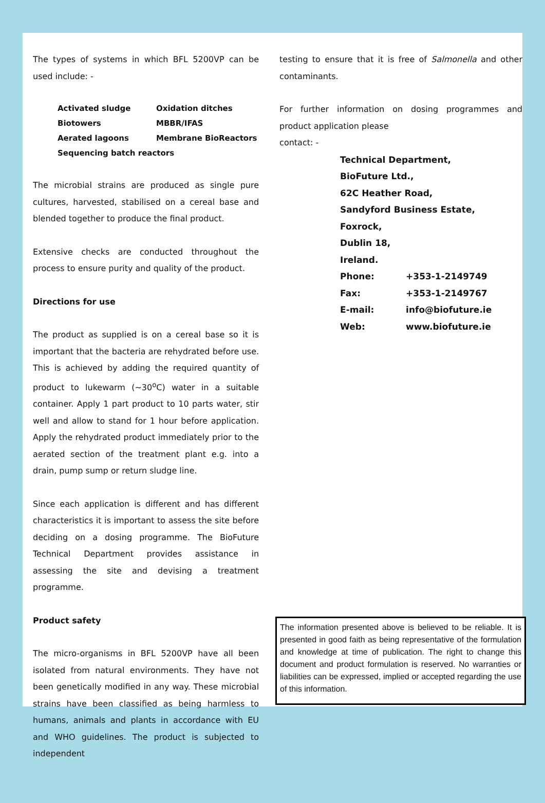The types of systems in which BFL 5200VP can be used include: -
Activated sludge Oxidation ditches Biotowers MBBR/IFAS Aerated lagoons Membrane BioReactors Sequencing batch reactors
The microbial strains are produced as single pure cultures, harvested, stabilised on a cereal base and blended together to produce the final product.
Extensive checks are conducted throughout the process to ensure purity and quality of the product.
Directions for use
The product as supplied is on a cereal base so it is important that the bacteria are rehydrated before use. This is achieved by adding the required quantity of product to lukewarm (~30<sup>o</sup>C) water in a suitable container. Apply 1 part product to 10 parts water, stir well and allow to stand for 1 hour before application. Apply the rehydrated product immediately prior to the aerated section of the treatment plant e.g. into a drain, pump sump or return sludge line.
Since each application is different and has different characteristics it is important to assess the site before deciding on a dosing programme. The BioFuture Technical Department provides assistance in assessing the site and devising a treatment programme.
Product safety
The micro-organisms in BFL 5200VP have all been isolated from natural environments. They have not been genetically modified in any way. These microbial strains have been classified as being harmless to humans, animals and plants in accordance with EU and WHO guidelines. The product is subjected to independent
testing to ensure that it is free of Salmonella and other contaminants.
For further information on dosing programmes and product application please
contact: -
Technical Department,
BioFuture Ltd.,
62C Heather Road,
Sandyford Business Estate,
Foxrock,
Dublin 18,
Ireland.
| Phone: | +353-1-2149749 |
| Fax: | +353-1-2149767 |
| E-mail: | info@biofuture.ie |
| Web: | www.biofuture.ie |
The information presented above is believed to be reliable. It is presented in good faith as being representative of the formulation and knowledge at time of publication. The right to change this document and product formulation is reserved. No warranties or liabilities can be expressed, implied or accepted regarding the use of this information.